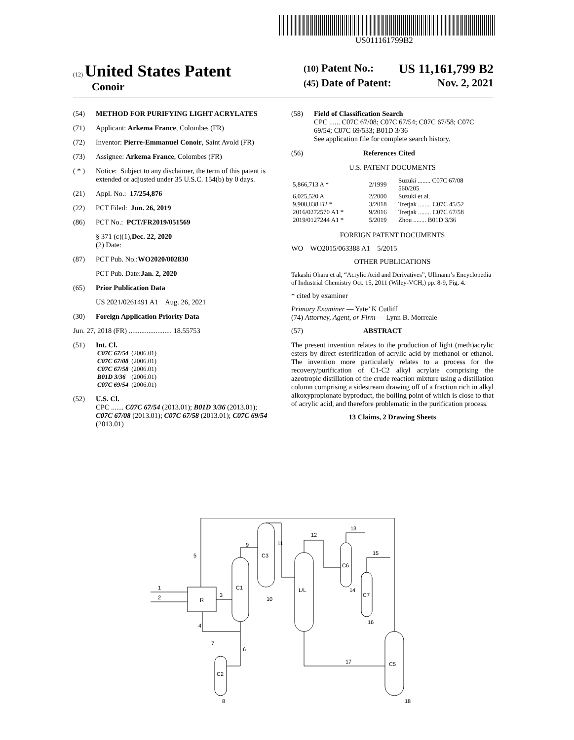US011161799B2
(12) United States Patent
Conoir
(10) Patent No.: US 11,161,799 B2
(45) Date of Patent: Nov. 2, 2021
(54) METHOD FOR PURIFYING LIGHT ACRYLATES
(71) Applicant: Arkema France, Colombes (FR)
(72) Inventor: Pierre-Emmanuel Conoir, Saint Avold (FR)
(73) Assignee: Arkema France, Colombes (FR)
( * ) Notice: Subject to any disclaimer, the term of this patent is extended or adjusted under 35 U.S.C. 154(b) by 0 days.
(21) Appl. No.: 17/254,876
(22) PCT Filed: Jun. 26, 2019
(86) PCT No.: PCT/FR2019/051569
§ 371 (c)(1),
(2) Date: Dec. 22, 2020
(87) PCT Pub. No.: WO2020/002830
PCT Pub. Date: Jan. 2, 2020
(65) Prior Publication Data
US 2021/0261491 A1 Aug. 26, 2021
(30) Foreign Application Priority Data
Jun. 27, 2018 (FR) ........................ 18.55753
(51) Int. Cl.
| C07C 67/54 | (2006.01) |
| C07C 67/08 | (2006.01) |
| C07C 67/58 | (2006.01) |
| B01D 3/36 | (2006.01) |
| C07C 69/54 | (2006.01) |
(52) U.S. Cl.
CPC ....... C07C 67/54 (2013.01); B01D 3/36 (2013.01); C07C 67/08 (2013.01); C07C 67/58 (2013.01); C07C 69/54 (2013.01)
(58) Field of Classification Search
CPC ...... C07C 67/08; C07C 67/54; C07C 67/58; C07C 69/54; C07C 69/533; B01D 3/36
See application file for complete search history.
(56) References Cited
U.S. PATENT DOCUMENTS
| 5,866,713 A * | 2/1999 | Suzuki ........ C07C 67/08 560/205 |
| 6,025,520 A | 2/2000 | Suzuki et al. |
| 9,908,838 B2 * | 3/2018 | Tretjak ........ C07C 45/52 |
| 2016/0272570 A1 * | 9/2016 | Tretjak ........ C07C 67/58 |
| 2019/0127244 A1 * | 5/2019 | Zhou ........ B01D 3/36 |
FOREIGN PATENT DOCUMENTS
WO WO2015/063388 A1 5/2015
OTHER PUBLICATIONS
Takashi Ohara et al, “Acrylic Acid and Derivatives”, Ullmann’s Encyclopedia of Industrial Chemistry Oct. 15, 2011 (Wiley-VCH,) pp. 8-9, Fig. 4.
* cited by examiner
Primary Examiner — Yate’ K Cutliff
(74) Attorney, Agent, or Firm — Lynn B. Morreale
(57) ABSTRACT
The present invention relates to the production of light (meth)acrylic esters by direct esterification of acrylic acid by methanol or ethanol. The invention more particularly relates to a process for the recovery/purification of C1-C2 alkyl acrylate comprising the azeotropic distillation of the crude reaction mixture using a distillation column comprising a sidestream drawing off of a fraction rich in alkyl alkoxypropionate byproduct, the boiling point of which is close to that of acrylic acid, and therefore problematic in the purification process.
13 Claims, 2 Drawing Sheets
R
C1
C3
L/L
C6
C7
C2
C5
1
2
3
4
5
6
7
8
9
10
11
12
13
14
15
16
17
18